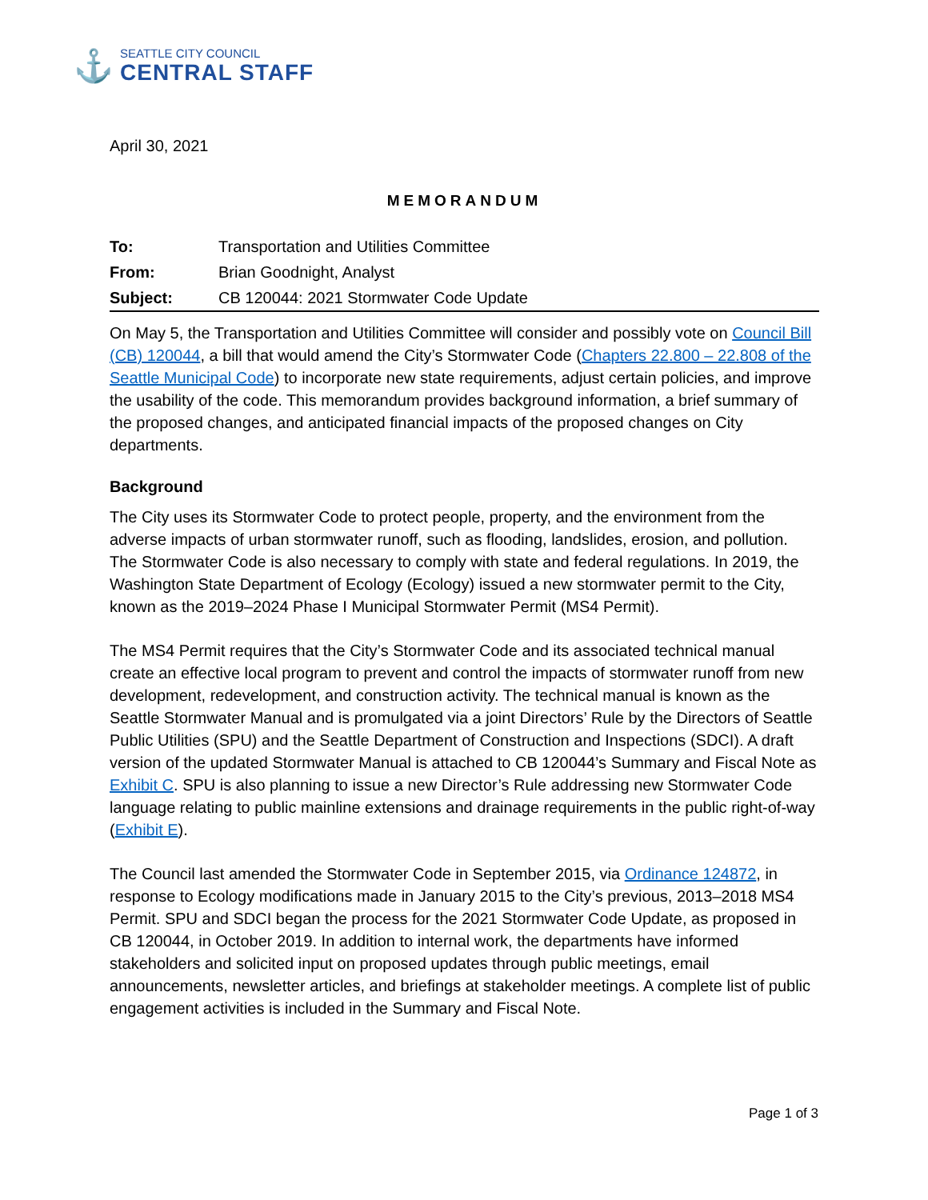⚓
SEATTLE CITY COUNCIL
CENTRAL STAFF
April 30, 2021
MEMORANDUM
| To: | Transportation and Utilities Committee |
| From: | Brian Goodnight, Analyst |
| Subject: | CB 120044: 2021 Stormwater Code Update |
On May 5, the Transportation and Utilities Committee will consider and possibly vote on Council Bill (CB) 120044, a bill that would amend the City’s Stormwater Code (Chapters 22.800 – 22.808 of the Seattle Municipal Code) to incorporate new state requirements, adjust certain policies, and improve the usability of the code. This memorandum provides background information, a brief summary of the proposed changes, and anticipated financial impacts of the proposed changes on City departments.
Background
The City uses its Stormwater Code to protect people, property, and the environment from the adverse impacts of urban stormwater runoff, such as flooding, landslides, erosion, and pollution. The Stormwater Code is also necessary to comply with state and federal regulations. In 2019, the Washington State Department of Ecology (Ecology) issued a new stormwater permit to the City, known as the 2019–2024 Phase I Municipal Stormwater Permit (MS4 Permit).
The MS4 Permit requires that the City’s Stormwater Code and its associated technical manual create an effective local program to prevent and control the impacts of stormwater runoff from new development, redevelopment, and construction activity. The technical manual is known as the Seattle Stormwater Manual and is promulgated via a joint Directors’ Rule by the Directors of Seattle Public Utilities (SPU) and the Seattle Department of Construction and Inspections (SDCI). A draft version of the updated Stormwater Manual is attached to CB 120044’s Summary and Fiscal Note as Exhibit C. SPU is also planning to issue a new Director’s Rule addressing new Stormwater Code language relating to public mainline extensions and drainage requirements in the public right-of-way (Exhibit E).
The Council last amended the Stormwater Code in September 2015, via Ordinance 124872, in response to Ecology modifications made in January 2015 to the City’s previous, 2013–2018 MS4 Permit. SPU and SDCI began the process for the 2021 Stormwater Code Update, as proposed in CB 120044, in October 2019. In addition to internal work, the departments have informed stakeholders and solicited input on proposed updates through public meetings, email announcements, newsletter articles, and briefings at stakeholder meetings. A complete list of public engagement activities is included in the Summary and Fiscal Note.
Page 1 of 3